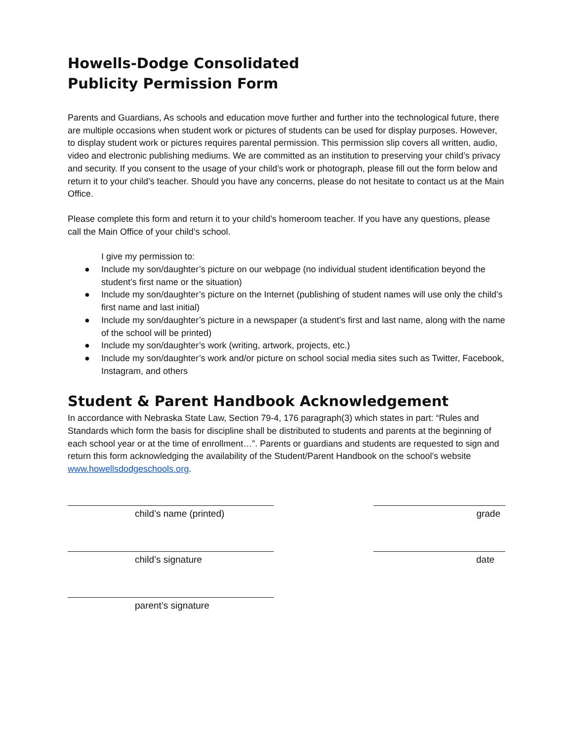Howells-Dodge Consolidated
Publicity Permission Form
Parents and Guardians, As schools and education move further and further into the technological future, there are multiple occasions when student work or pictures of students can be used for display purposes. However, to display student work or pictures requires parental permission. This permission slip covers all written, audio, video and electronic publishing mediums. We are committed as an institution to preserving your child’s privacy and security. If you consent to the usage of your child’s work or photograph, please fill out the form below and return it to your child’s teacher. Should you have any concerns, please do not hesitate to contact us at the Main Office.
Please complete this form and return it to your child’s homeroom teacher. If you have any questions, please call the Main Office of your child’s school.
I give my permission to:
● Include my son/daughter’s picture on our webpage (no individual student identification beyond the student’s first name or the situation)
● Include my son/daughter’s picture on the Internet (publishing of student names will use only the child’s first name and last initial)
● Include my son/daughter’s picture in a newspaper (a student’s first and last name, along with the name of the school will be printed)
● Include my son/daughter’s work (writing, artwork, projects, etc.)
● Include my son/daughter’s work and/or picture on school social media sites such as Twitter, Facebook, Instagram, and others
Student & Parent Handbook Acknowledgement
In accordance with Nebraska State Law, Section 79-4, 176 paragraph(3) which states in part: “Rules and Standards which form the basis for discipline shall be distributed to students and parents at the beginning of each school year or at the time of enrollment…”. Parents or guardians and students are requested to sign and return this form acknowledging the availability of the Student/Parent Handbook on the school’s website www.howellsdodgeschools.org.
child’s name (printed) grade
child’s signature date
parent’s signature